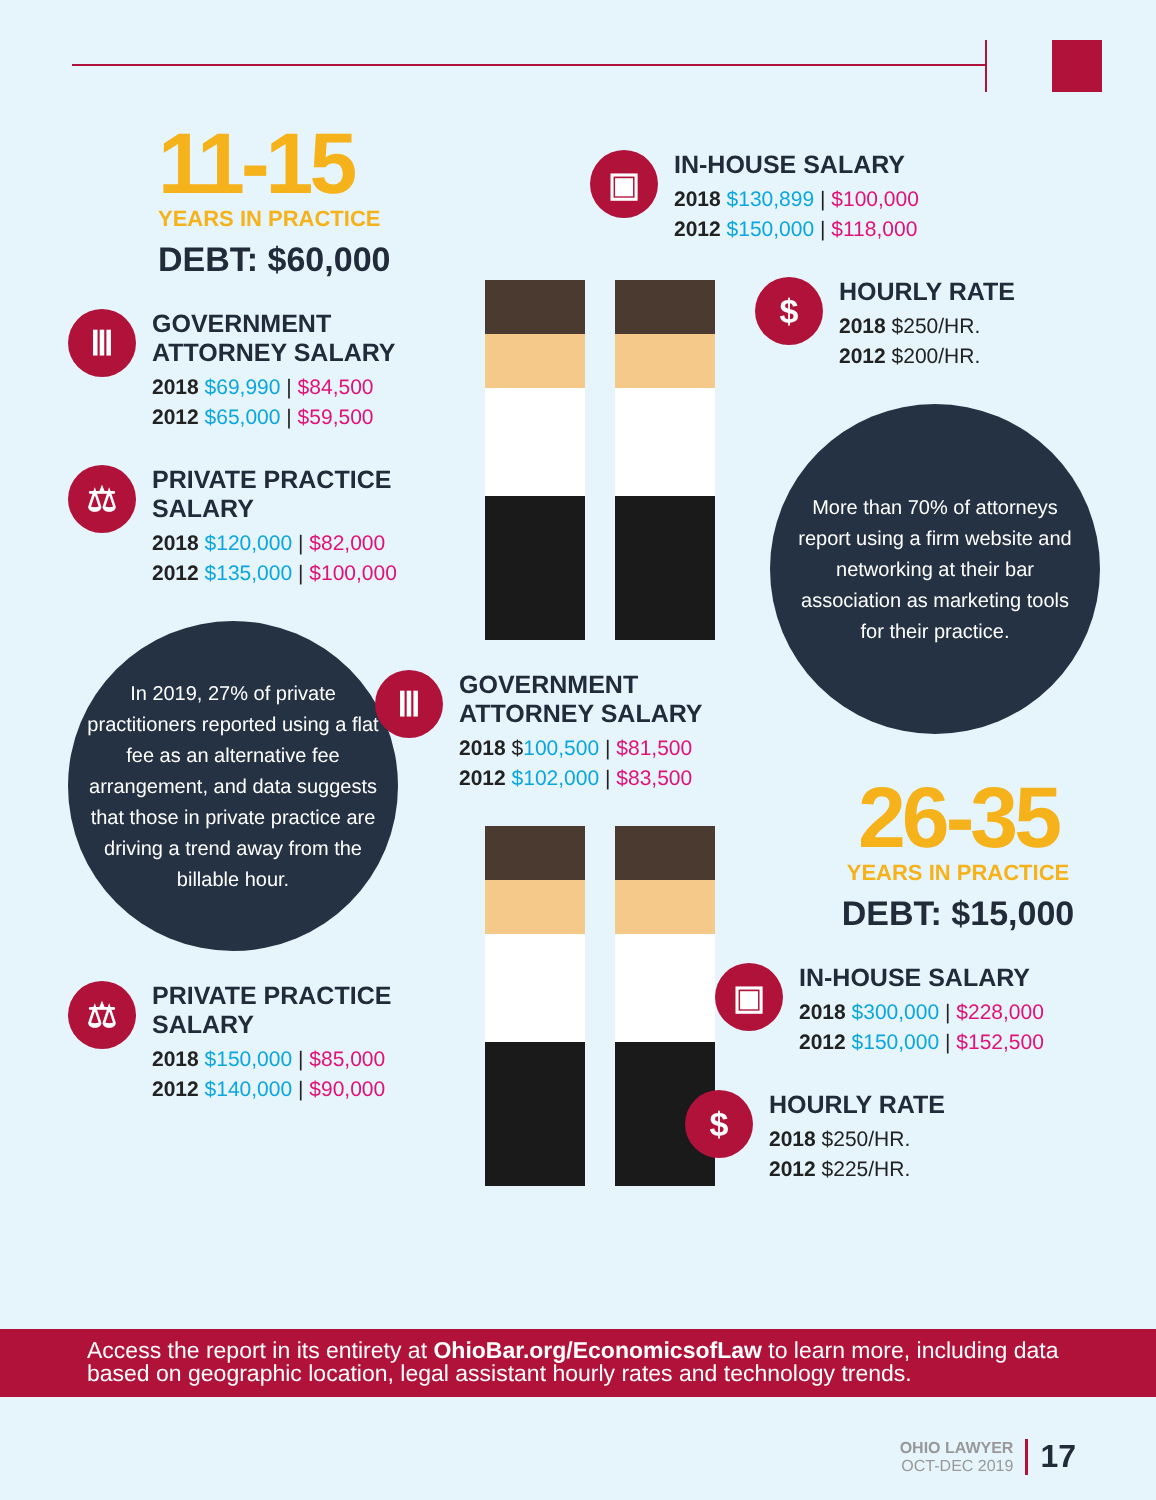11-15
YEARS IN PRACTICE
DEBT: $60,000
Ⅲ
GOVERNMENT
ATTORNEY SALARY
2018 $69,990 | $84,500
2012 $65,000 | $59,500
⚖
PRIVATE PRACTICE
SALARY
2018 $120,000 | $82,000
2012 $135,000 | $100,000
In 2019, 27% of private practitioners reported using a flat fee as an alternative fee arrangement, and data suggests that those in private practice are driving a trend away from the billable hour.
⚖
PRIVATE PRACTICE
SALARY
2018 $150,000 | $85,000
2012 $140,000 | $90,000
Ⅲ
GOVERNMENT
ATTORNEY SALARY
2018 $100,500 | $81,500
2012 $102,000 | $83,500
▣
IN-HOUSE SALARY
2018 $130,899 | $100,000
2012 $150,000 | $118,000
$
HOURLY RATE
2018 $250/HR.
2012 $200/HR.
More than 70% of attorneys report using a firm website and networking at their bar association as marketing tools for their practice.
26-35
YEARS IN PRACTICE
DEBT: $15,000
▣
IN-HOUSE SALARY
2018 $300,000 | $228,000
2012 $150,000 | $152,500
$
HOURLY RATE
2018 $250/HR.
2012 $225/HR.
Access the report in its entirety at OhioBar.org/EconomicsofLaw to learn more, including data based on geographic location, legal assistant hourly rates and technology trends.
OHIO LAWYER
OCT-DEC 2019
17